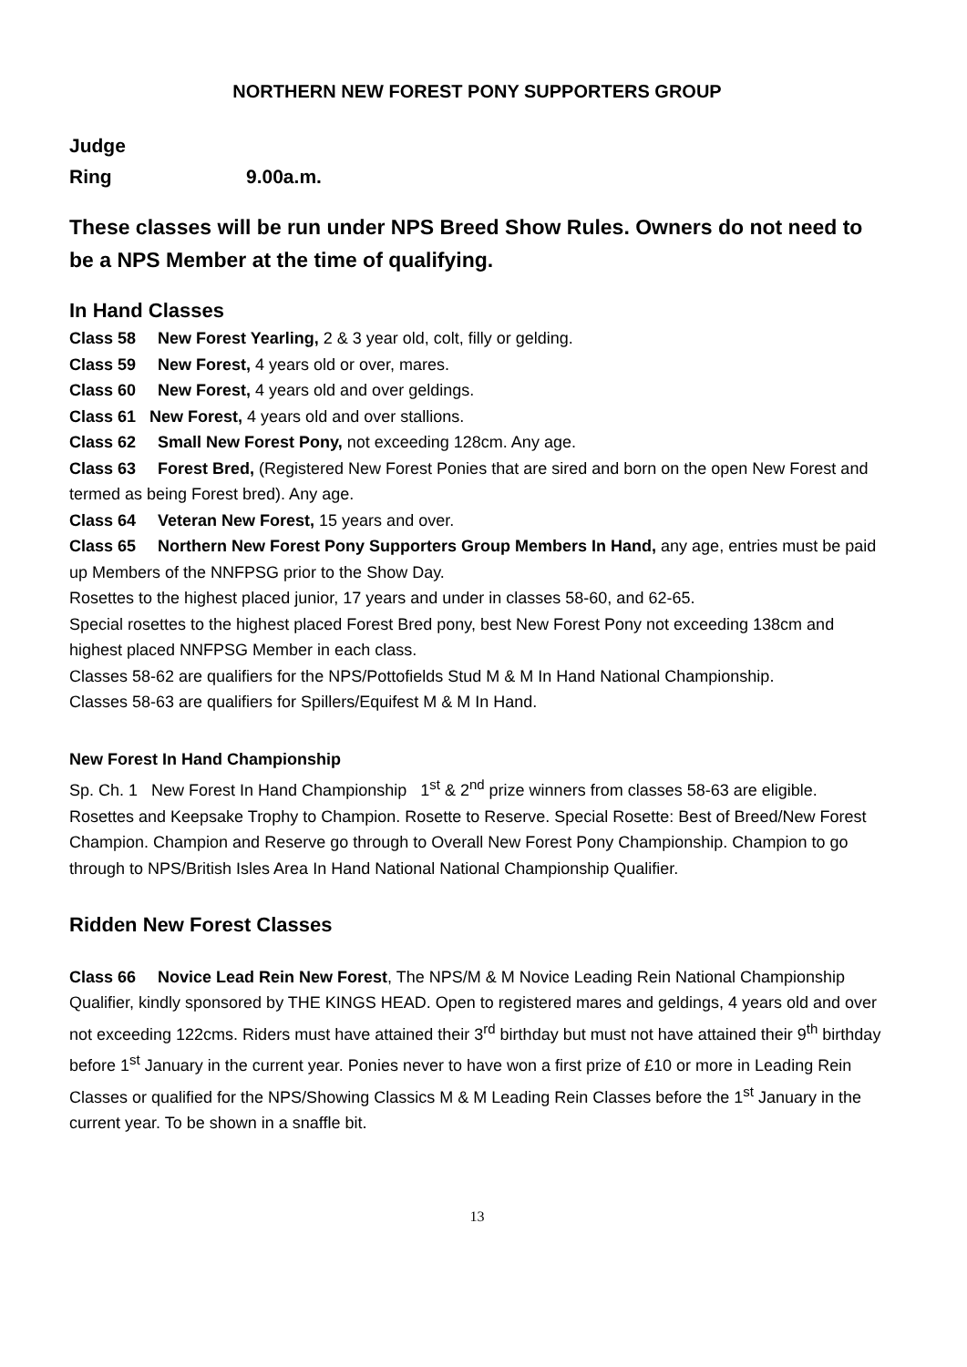NORTHERN NEW FOREST PONY SUPPORTERS GROUP
Judge
Ring 9.00a.m.
These classes will be run under NPS Breed Show Rules. Owners do not need to be a NPS Member at the time of qualifying.
In Hand Classes
Class 58 New Forest Yearling, 2 & 3 year old, colt, filly or gelding.
Class 59 New Forest, 4 years old or over, mares.
Class 60 New Forest, 4 years old and over geldings.
Class 61 New Forest, 4 years old and over stallions.
Class 62 Small New Forest Pony, not exceeding 128cm. Any age.
Class 63 Forest Bred, (Registered New Forest Ponies that are sired and born on the open New Forest and termed as being Forest bred). Any age.
Class 64 Veteran New Forest, 15 years and over.
Class 65 Northern New Forest Pony Supporters Group Members In Hand, any age, entries must be paid up Members of the NNFPSG prior to the Show Day.
Rosettes to the highest placed junior, 17 years and under in classes 58-60, and 62-65.
Special rosettes to the highest placed Forest Bred pony, best New Forest Pony not exceeding 138cm and highest placed NNFPSG Member in each class.
Classes 58-62 are qualifiers for the NPS/Pottofields Stud M & M In Hand National Championship.
Classes 58-63 are qualifiers for Spillers/Equifest M & M In Hand.
New Forest In Hand Championship
Sp. Ch. 1 New Forest In Hand Championship 1<sup>st</sup> & 2<sup>nd</sup> prize winners from classes 58-63 are eligible. Rosettes and Keepsake Trophy to Champion. Rosette to Reserve. Special Rosette: Best of Breed/New Forest Champion. Champion and Reserve go through to Overall New Forest Pony Championship. Champion to go through to NPS/British Isles Area In Hand National National Championship Qualifier.
Ridden New Forest Classes
Class 66 Novice Lead Rein New Forest, The NPS/M & M Novice Leading Rein National Championship Qualifier, kindly sponsored by THE KINGS HEAD. Open to registered mares and geldings, 4 years old and over not exceeding 122cms. Riders must have attained their 3<sup>rd</sup> birthday but must not have attained their 9<sup>th</sup> birthday before 1<sup>st</sup> January in the current year. Ponies never to have won a first prize of £10 or more in Leading Rein Classes or qualified for the NPS/Showing Classics M & M Leading Rein Classes before the 1<sup>st</sup> January in the current year. To be shown in a snaffle bit.
13